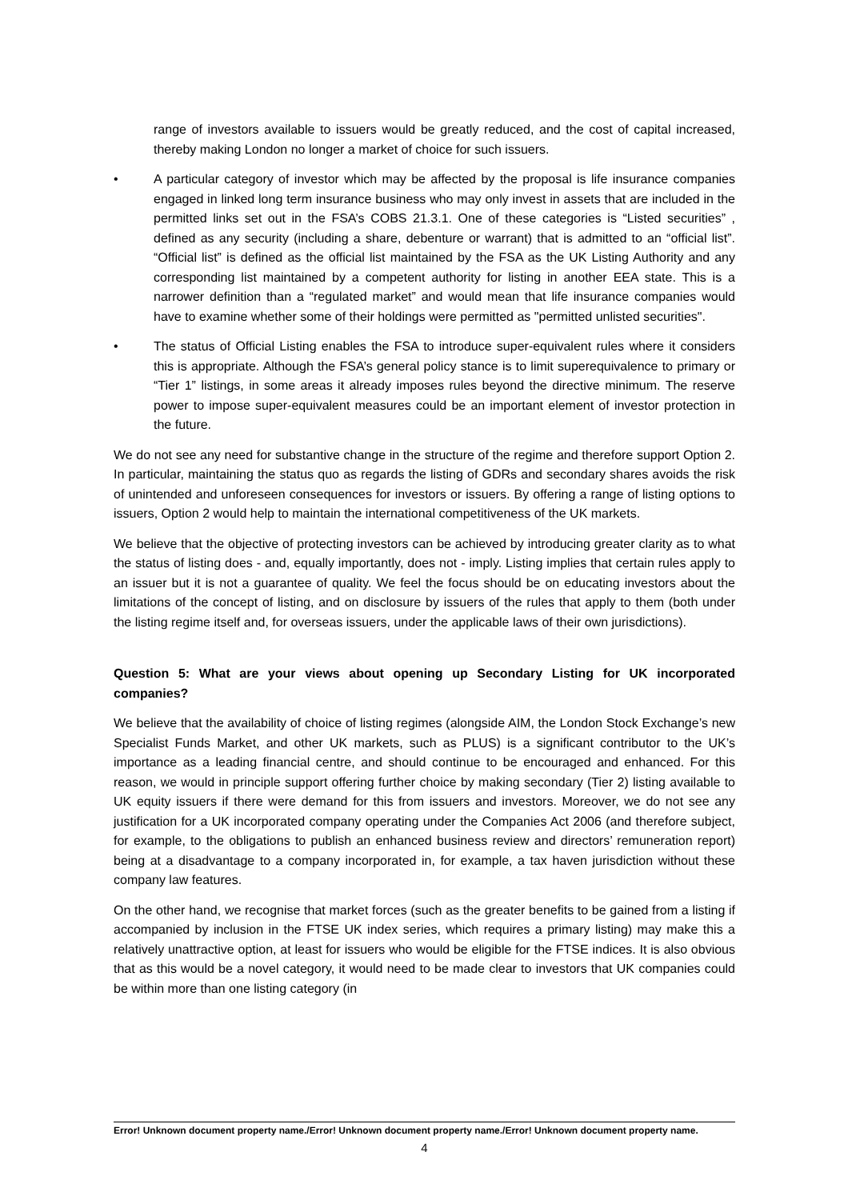range of investors available to issuers would be greatly reduced, and the cost of capital increased, thereby making London no longer a market of choice for such issuers.
• A particular category of investor which may be affected by the proposal is life insurance companies engaged in linked long term insurance business who may only invest in assets that are included in the permitted links set out in the FSA’s COBS 21.3.1. One of these categories is “Listed securities” , defined as any security (including a share, debenture or warrant) that is admitted to an “official list”. “Official list” is defined as the official list maintained by the FSA as the UK Listing Authority and any corresponding list maintained by a competent authority for listing in another EEA state. This is a narrower definition than a “regulated market” and would mean that life insurance companies would have to examine whether some of their holdings were permitted as "permitted unlisted securities".
• The status of Official Listing enables the FSA to introduce super-equivalent rules where it considers this is appropriate. Although the FSA’s general policy stance is to limit superequivalence to primary or “Tier 1” listings, in some areas it already imposes rules beyond the directive minimum. The reserve power to impose super-equivalent measures could be an important element of investor protection in the future.
We do not see any need for substantive change in the structure of the regime and therefore support Option 2. In particular, maintaining the status quo as regards the listing of GDRs and secondary shares avoids the risk of unintended and unforeseen consequences for investors or issuers. By offering a range of listing options to issuers, Option 2 would help to maintain the international competitiveness of the UK markets.
We believe that the objective of protecting investors can be achieved by introducing greater clarity as to what the status of listing does - and, equally importantly, does not - imply. Listing implies that certain rules apply to an issuer but it is not a guarantee of quality. We feel the focus should be on educating investors about the limitations of the concept of listing, and on disclosure by issuers of the rules that apply to them (both under the listing regime itself and, for overseas issuers, under the applicable laws of their own jurisdictions).
Question 5: What are your views about opening up Secondary Listing for UK incorporated companies?
We believe that the availability of choice of listing regimes (alongside AIM, the London Stock Exchange’s new Specialist Funds Market, and other UK markets, such as PLUS) is a significant contributor to the UK’s importance as a leading financial centre, and should continue to be encouraged and enhanced. For this reason, we would in principle support offering further choice by making secondary (Tier 2) listing available to UK equity issuers if there were demand for this from issuers and investors. Moreover, we do not see any justification for a UK incorporated company operating under the Companies Act 2006 (and therefore subject, for example, to the obligations to publish an enhanced business review and directors’ remuneration report) being at a disadvantage to a company incorporated in, for example, a tax haven jurisdiction without these company law features.
On the other hand, we recognise that market forces (such as the greater benefits to be gained from a listing if accompanied by inclusion in the FTSE UK index series, which requires a primary listing) may make this a relatively unattractive option, at least for issuers who would be eligible for the FTSE indices. It is also obvious that as this would be a novel category, it would need to be made clear to investors that UK companies could be within more than one listing category (in
Error! Unknown document property name./Error! Unknown document property name./Error! Unknown document property name.
4